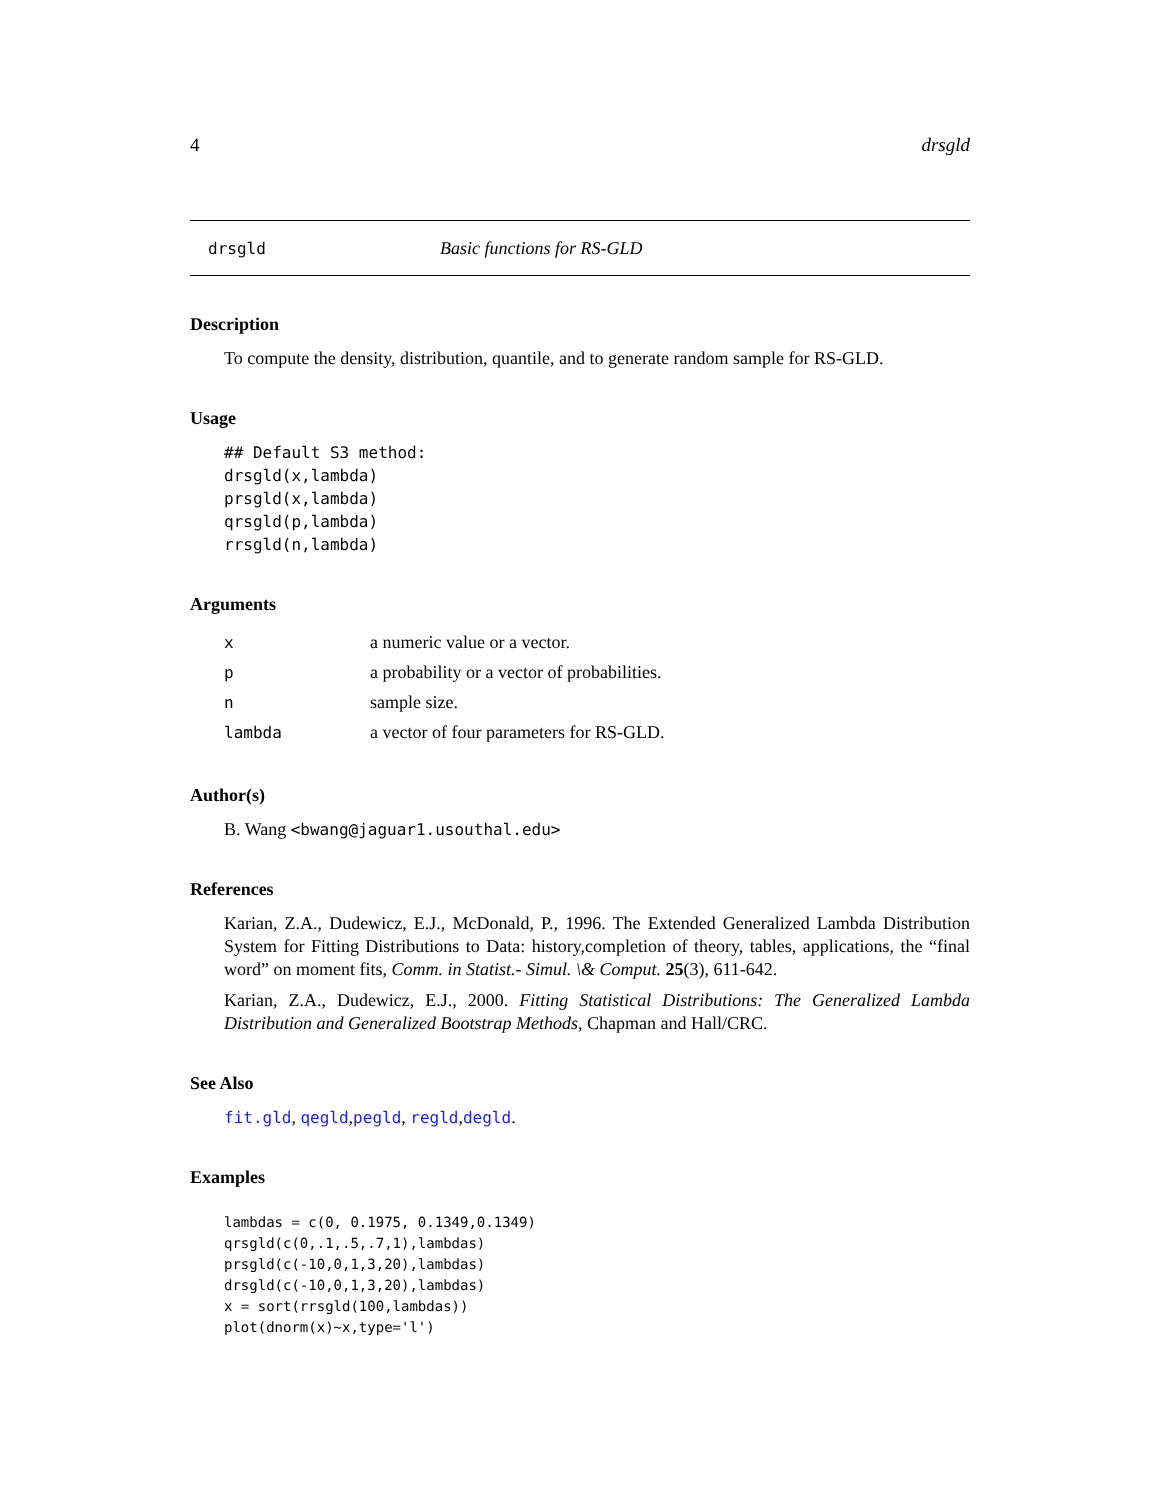4 drsgld
drsgld Basic functions for RS-GLD
Description
To compute the density, distribution, quantile, and to generate random sample for RS-GLD.
Usage
## Default S3 method:
drsgld(x,lambda)
prsgld(x,lambda)
qrsgld(p,lambda)
rrsgld(n,lambda)
Arguments
| x | a numeric value or a vector. |
| p | a probability or a vector of probabilities. |
| n | sample size. |
| lambda | a vector of four parameters for RS-GLD. |
Author(s)
B. Wang <bwang@jaguar1.usouthal.edu>
References
Karian, Z.A., Dudewicz, E.J., McDonald, P., 1996. The Extended Generalized Lambda Distribution System for Fitting Distributions to Data: history,completion of theory, tables, applications, the “final word” on moment fits, Comm. in Statist.- Simul. \& Comput. 25(3), 611-642.
Karian, Z.A., Dudewicz, E.J., 2000. Fitting Statistical Distributions: The Generalized Lambda Distribution and Generalized Bootstrap Methods, Chapman and Hall/CRC.
See Also
fit.gld, qegld,pegld, regld,degld.
Examples
lambdas = c(0, 0.1975, 0.1349,0.1349)
qrsgld(c(0,.1,.5,.7,1),lambdas)
prsgld(c(-10,0,1,3,20),lambdas)
drsgld(c(-10,0,1,3,20),lambdas)
x = sort(rrsgld(100,lambdas))
plot(dnorm(x)~x,type='l')